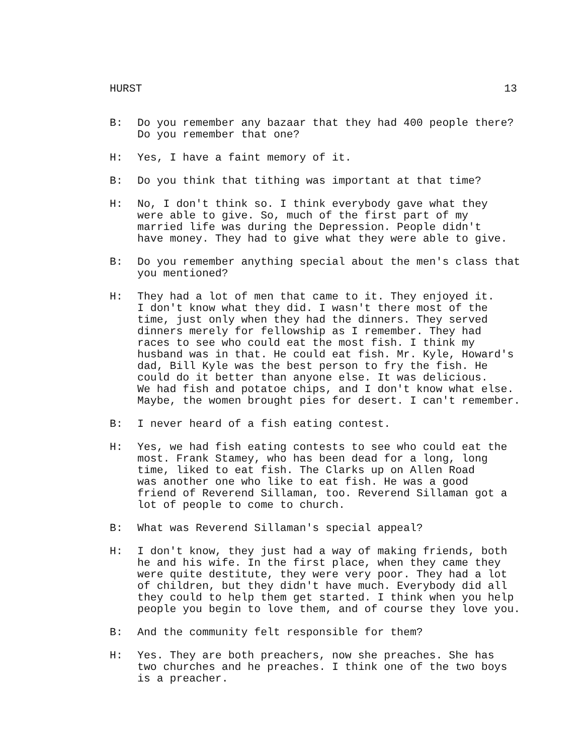HURST 13
B: Do you remember any bazaar that they had 400 people there? Do you remember that one?
H: Yes, I have a faint memory of it.
B: Do you think that tithing was important at that time?
H: No, I don't think so. I think everybody gave what they were able to give. So, much of the first part of my married life was during the Depression. People didn't have money. They had to give what they were able to give.
B: Do you remember anything special about the men's class that you mentioned?
H: They had a lot of men that came to it. They enjoyed it. I don't know what they did. I wasn't there most of the time, just only when they had the dinners. They served dinners merely for fellowship as I remember. They had races to see who could eat the most fish. I think my husband was in that. He could eat fish. Mr. Kyle, Howard's dad, Bill Kyle was the best person to fry the fish. He could do it better than anyone else. It was delicious. We had fish and potatoe chips, and I don't know what else. Maybe, the women brought pies for desert. I can't remember.
B: I never heard of a fish eating contest.
H: Yes, we had fish eating contests to see who could eat the most. Frank Stamey, who has been dead for a long, long time, liked to eat fish. The Clarks up on Allen Road was another one who like to eat fish. He was a good friend of Reverend Sillaman, too. Reverend Sillaman got a lot of people to come to church.
B: What was Reverend Sillaman's special appeal?
H: I don't know, they just had a way of making friends, both he and his wife. In the first place, when they came they were quite destitute, they were very poor. They had a lot of children, but they didn't have much. Everybody did all they could to help them get started. I think when you help people you begin to love them, and of course they love you.
B: And the community felt responsible for them?
H: Yes. They are both preachers, now she preaches. She has two churches and he preaches. I think one of the two boys is a preacher.